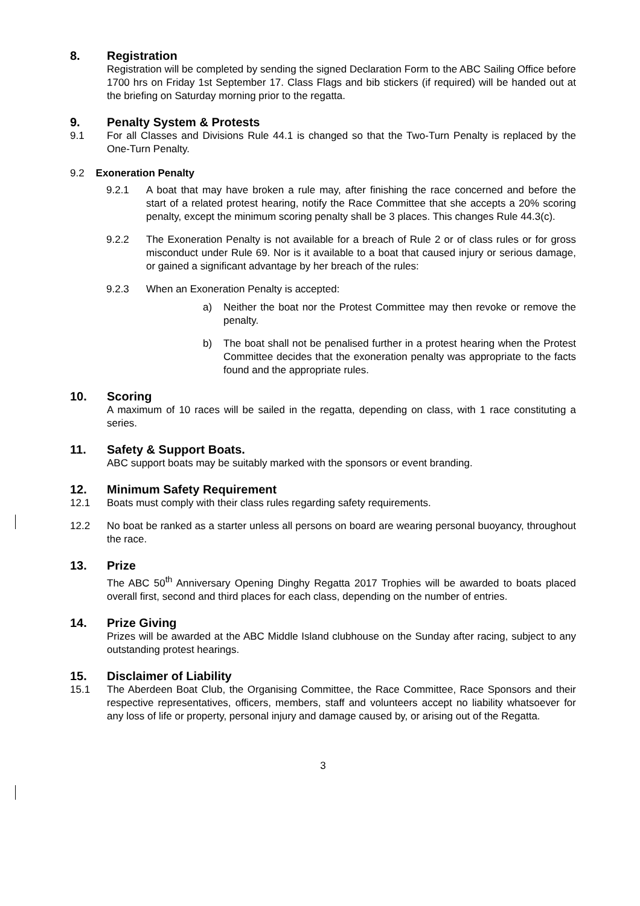8. Registration
Registration will be completed by sending the signed Declaration Form to the ABC Sailing Office before 1700 hrs on Friday 1st September 17. Class Flags and bib stickers (if required) will be handed out at the briefing on Saturday morning prior to the regatta.
9. Penalty System & Protests
9.1 For all Classes and Divisions Rule 44.1 is changed so that the Two-Turn Penalty is replaced by the One-Turn Penalty.
9.2 Exoneration Penalty
9.2.1 A boat that may have broken a rule may, after finishing the race concerned and before the start of a related protest hearing, notify the Race Committee that she accepts a 20% scoring penalty, except the minimum scoring penalty shall be 3 places. This changes Rule 44.3(c).
9.2.2 The Exoneration Penalty is not available for a breach of Rule 2 or of class rules or for gross misconduct under Rule 69. Nor is it available to a boat that caused injury or serious damage, or gained a significant advantage by her breach of the rules:
9.2.3 When an Exoneration Penalty is accepted:
a) Neither the boat nor the Protest Committee may then revoke or remove the penalty.
b) The boat shall not be penalised further in a protest hearing when the Protest Committee decides that the exoneration penalty was appropriate to the facts found and the appropriate rules.
10. Scoring
A maximum of 10 races will be sailed in the regatta, depending on class, with 1 race constituting a series.
11. Safety & Support Boats.
ABC support boats may be suitably marked with the sponsors or event branding.
12. Minimum Safety Requirement
12.1 Boats must comply with their class rules regarding safety requirements.
12.2 No boat be ranked as a starter unless all persons on board are wearing personal buoyancy, throughout the race.
13. Prize
The ABC 50<sup>th</sup> Anniversary Opening Dinghy Regatta 2017 Trophies will be awarded to boats placed overall first, second and third places for each class, depending on the number of entries.
14. Prize Giving
Prizes will be awarded at the ABC Middle Island clubhouse on the Sunday after racing, subject to any outstanding protest hearings.
15. Disclaimer of Liability
15.1 The Aberdeen Boat Club, the Organising Committee, the Race Committee, Race Sponsors and their respective representatives, officers, members, staff and volunteers accept no liability whatsoever for any loss of life or property, personal injury and damage caused by, or arising out of the Regatta.
3